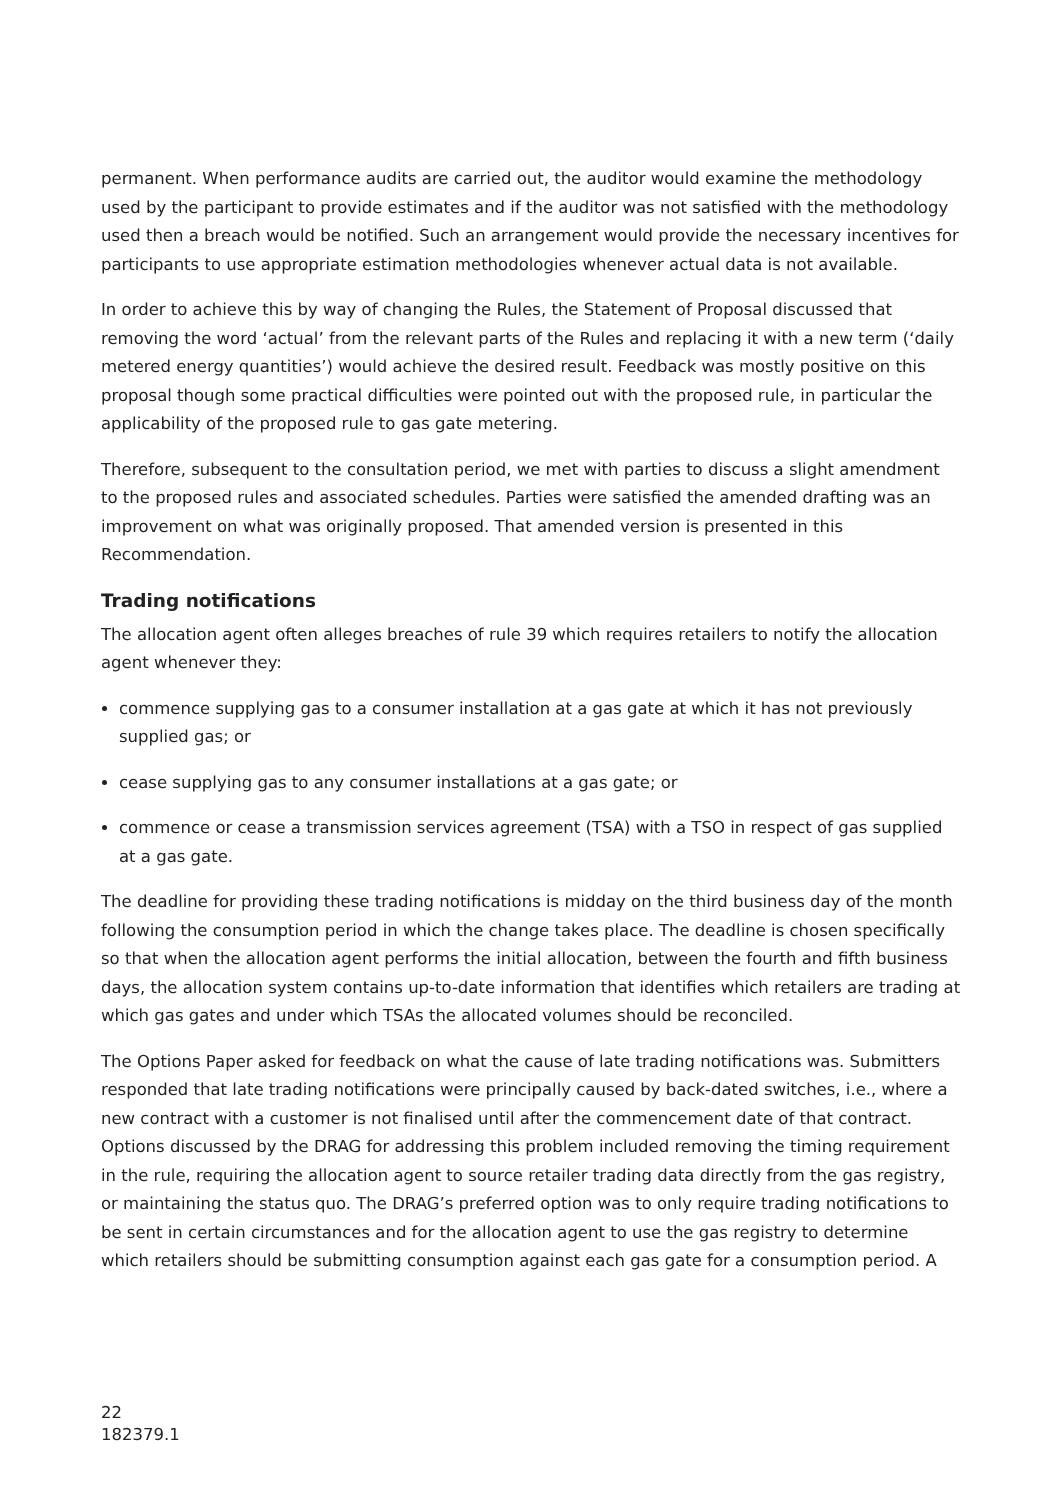permanent. When performance audits are carried out, the auditor would examine the methodology used by the participant to provide estimates and if the auditor was not satisfied with the methodology used then a breach would be notified. Such an arrangement would provide the necessary incentives for participants to use appropriate estimation methodologies whenever actual data is not available.
In order to achieve this by way of changing the Rules, the Statement of Proposal discussed that removing the word ‘actual’ from the relevant parts of the Rules and replacing it with a new term (‘daily metered energy quantities’) would achieve the desired result. Feedback was mostly positive on this proposal though some practical difficulties were pointed out with the proposed rule, in particular the applicability of the proposed rule to gas gate metering.
Therefore, subsequent to the consultation period, we met with parties to discuss a slight amendment to the proposed rules and associated schedules. Parties were satisfied the amended drafting was an improvement on what was originally proposed. That amended version is presented in this Recommendation.
Trading notifications
The allocation agent often alleges breaches of rule 39 which requires retailers to notify the allocation agent whenever they:
commence supplying gas to a consumer installation at a gas gate at which it has not previously supplied gas; or
cease supplying gas to any consumer installations at a gas gate; or
commence or cease a transmission services agreement (TSA) with a TSO in respect of gas supplied at a gas gate.
The deadline for providing these trading notifications is midday on the third business day of the month following the consumption period in which the change takes place. The deadline is chosen specifically so that when the allocation agent performs the initial allocation, between the fourth and fifth business days, the allocation system contains up-to-date information that identifies which retailers are trading at which gas gates and under which TSAs the allocated volumes should be reconciled.
The Options Paper asked for feedback on what the cause of late trading notifications was. Submitters responded that late trading notifications were principally caused by back-dated switches, i.e., where a new contract with a customer is not finalised until after the commencement date of that contract. Options discussed by the DRAG for addressing this problem included removing the timing requirement in the rule, requiring the allocation agent to source retailer trading data directly from the gas registry, or maintaining the status quo. The DRAG’s preferred option was to only require trading notifications to be sent in certain circumstances and for the allocation agent to use the gas registry to determine which retailers should be submitting consumption against each gas gate for a consumption period. A
22
182379.1